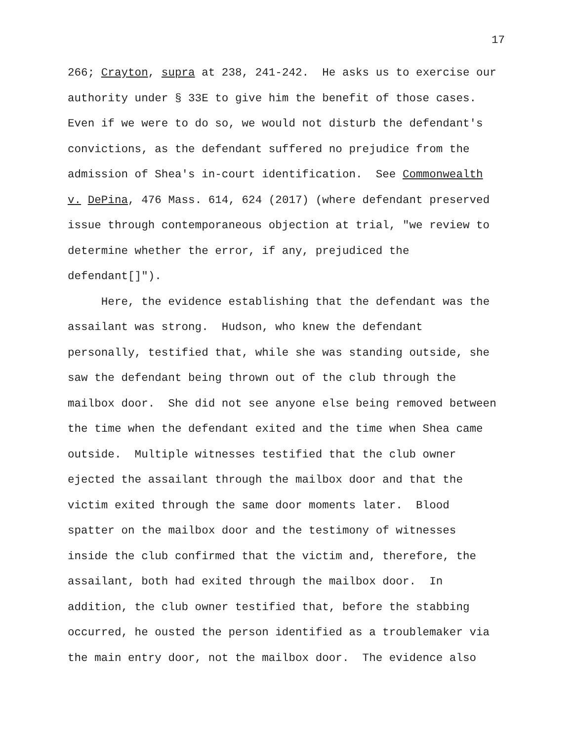17
266; Crayton, supra at 238, 241-242. He asks us to exercise our
authority under § 33E to give him the benefit of those cases.
Even if we were to do so, we would not disturb the defendant's
convictions, as the defendant suffered no prejudice from the
admission of Shea's in-court identification. See Commonwealth
v. DePina, 476 Mass. 614, 624 (2017) (where defendant preserved
issue through contemporaneous objection at trial, "we review to
determine whether the error, if any, prejudiced the
defendant[]").
Here, the evidence establishing that the defendant was the
assailant was strong. Hudson, who knew the defendant
personally, testified that, while she was standing outside, she
saw the defendant being thrown out of the club through the
mailbox door. She did not see anyone else being removed between
the time when the defendant exited and the time when Shea came
outside. Multiple witnesses testified that the club owner
ejected the assailant through the mailbox door and that the
victim exited through the same door moments later. Blood
spatter on the mailbox door and the testimony of witnesses
inside the club confirmed that the victim and, therefore, the
assailant, both had exited through the mailbox door. In
addition, the club owner testified that, before the stabbing
occurred, he ousted the person identified as a troublemaker via
the main entry door, not the mailbox door. The evidence also